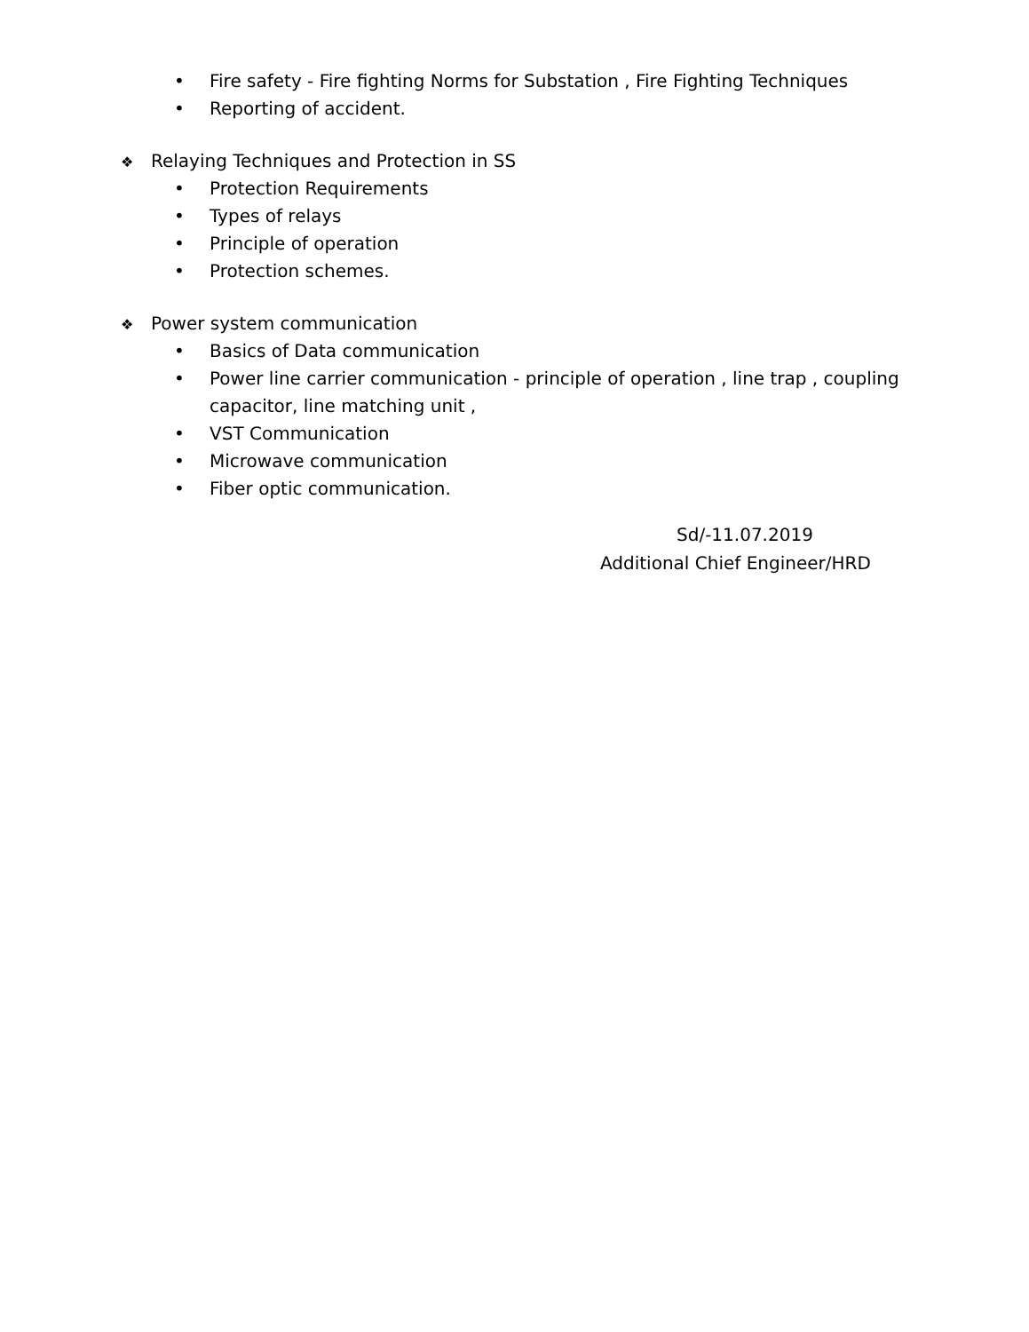• Fire safety - Fire fighting Norms for Substation , Fire Fighting Techniques
• Reporting of accident.
❖ Relaying Techniques and Protection in SS
• Protection Requirements
• Types of relays
• Principle of operation
• Protection schemes.
❖ Power system communication
• Basics of Data communication
• Power line carrier communication - principle of operation , line trap , coupling capacitor, line matching unit ,
• VST Communication
• Microwave communication
• Fiber optic communication.
Sd/-11.07.2019
Additional Chief Engineer/HRD